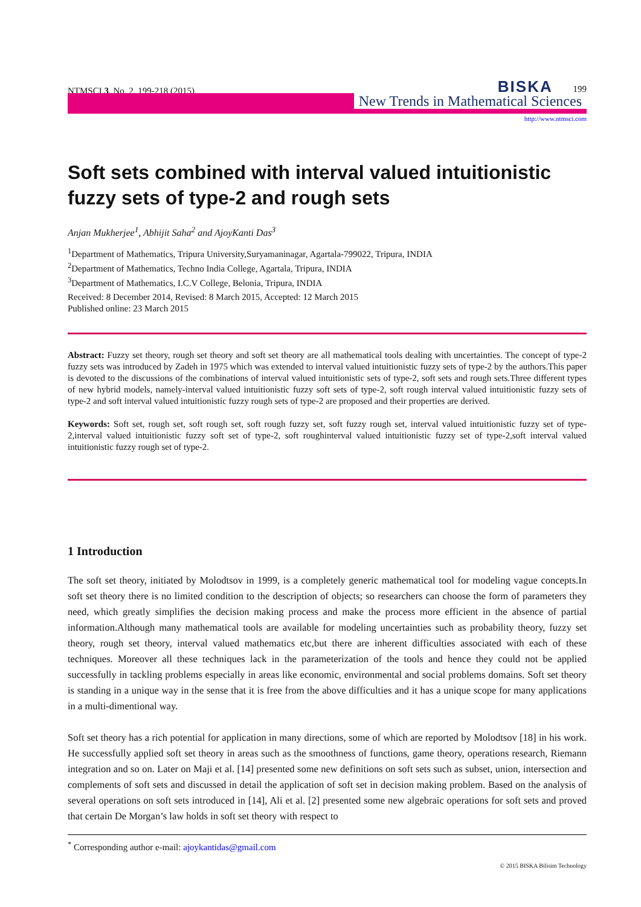NTMSCI 3, No. 2, 199-218 (2015) BISKA 199
New Trends in Mathematical Sciences
http://www.ntmsci.com
Soft sets combined with interval valued intuitionistic fuzzy sets of type-2 and rough sets
Anjan Mukherjee<sup>1</sup>, Abhijit Saha<sup>2</sup> and AjoyKanti Das<sup>3</sup>
<sup>1</sup> Department of Mathematics, Tripura University,Suryamaninagar, Agartala-799022, Tripura, INDIA
<sup>2</sup> Department of Mathematics, Techno India College, Agartala, Tripura, INDIA
<sup>3</sup> Department of Mathematics, I.C.V College, Belonia, Tripura, INDIA
Received: 8 December 2014, Revised: 8 March 2015, Accepted: 12 March 2015
Published online: 23 March 2015
Abstract: Fuzzy set theory, rough set theory and soft set theory are all mathematical tools dealing with uncertainties. The concept of type-2 fuzzy sets was introduced by Zadeh in 1975 which was extended to interval valued intuitionistic fuzzy sets of type-2 by the authors.This paper is devoted to the discussions of the combinations of interval valued intuitionistic sets of type-2, soft sets and rough sets.Three different types of new hybrid models, namely-interval valued intuitionistic fuzzy soft sets of type-2, soft rough interval valued intuitionistic fuzzy sets of type-2 and soft interval valued intuitionistic fuzzy rough sets of type-2 are proposed and their properties are derived.
Keywords: Soft set, rough set, soft rough set, soft rough fuzzy set, soft fuzzy rough set, interval valued intuitionistic fuzzy set of type-2,interval valued intuitionistic fuzzy soft set of type-2, soft roughinterval valued intuitionistic fuzzy set of type-2,soft interval valued intuitionistic fuzzy rough set of type-2.
1 Introduction
The soft set theory, initiated by Molodtsov in 1999, is a completely generic mathematical tool for modeling vague concepts.In soft set theory there is no limited condition to the description of objects; so researchers can choose the form of parameters they need, which greatly simplifies the decision making process and make the process more efficient in the absence of partial information.Although many mathematical tools are available for modeling uncertainties such as probability theory, fuzzy set theory, rough set theory, interval valued mathematics etc,but there are inherent difficulties associated with each of these techniques. Moreover all these techniques lack in the parameterization of the tools and hence they could not be applied successfully in tackling problems especially in areas like economic, environmental and social problems domains. Soft set theory is standing in a unique way in the sense that it is free from the above difficulties and it has a unique scope for many applications in a multi-dimentional way.
Soft set theory has a rich potential for application in many directions, some of which are reported by Molodtsov [18] in his work. He successfully applied soft set theory in areas such as the smoothness of functions, game theory, operations research, Riemann integration and so on. Later on Maji et al. [14] presented some new definitions on soft sets such as subset, union, intersection and complements of soft sets and discussed in detail the application of soft set in decision making problem. Based on the analysis of several operations on soft sets introduced in [14], Ali et al. [2] presented some new algebraic operations for soft sets and proved that certain De Morgan’s law holds in soft set theory with respect to
<sup>*</sup> Corresponding author e-mail: ajoykantidas@gmail.com
© 2015 BISKA Bilisim Technology